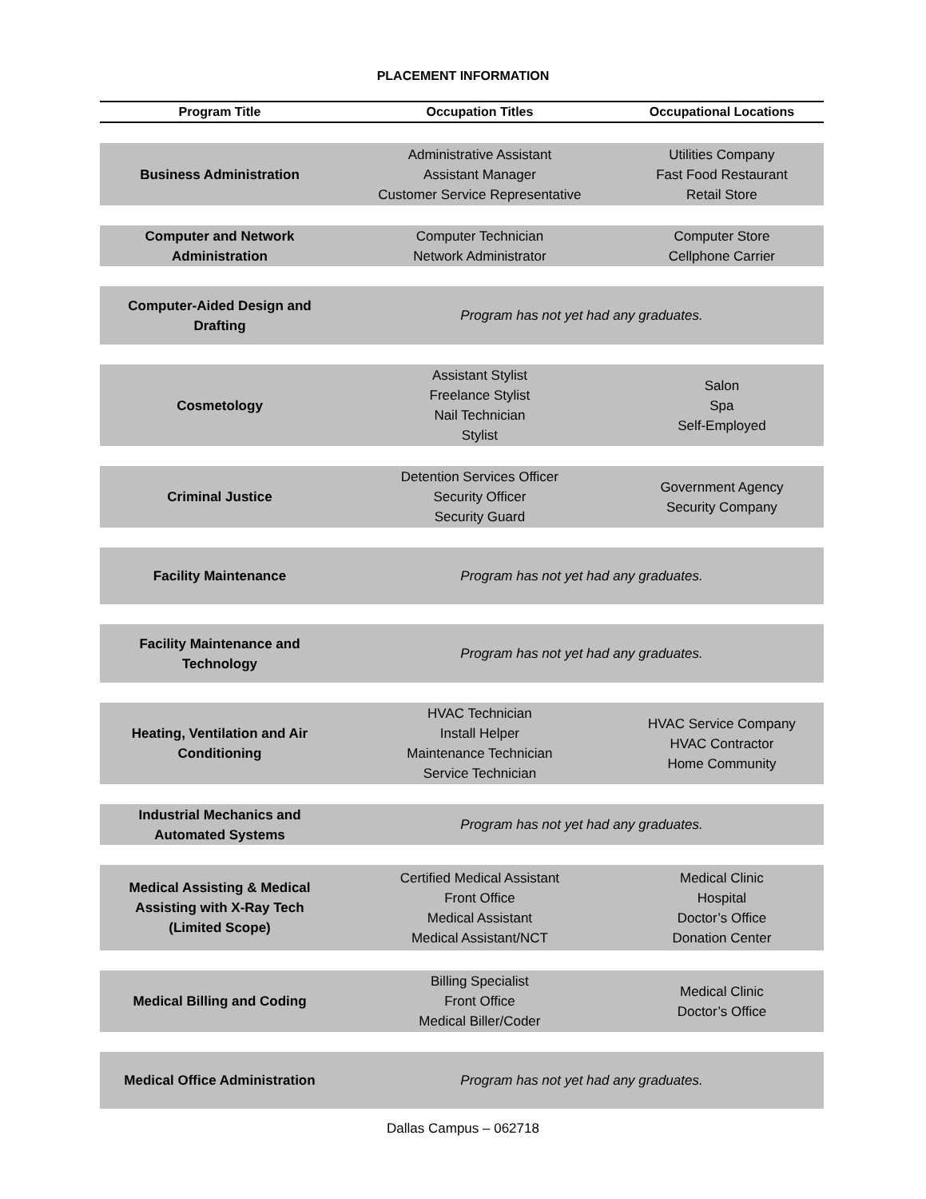PLACEMENT INFORMATION
| Program Title | Occupation Titles | Occupational Locations |
| --- | --- | --- |
| Business Administration | Administrative Assistant Assistant Manager Customer Service Representative | Utilities Company Fast Food Restaurant Retail Store |
| Computer and Network Administration | Computer Technician Network Administrator | Computer Store Cellphone Carrier |
| Computer-Aided Design and Drafting | Program has not yet had any graduates. | |
| Cosmetology | Assistant Stylist Freelance Stylist Nail Technician Stylist | Salon Spa Self-Employed |
| Criminal Justice | Detention Services Officer Security Officer Security Guard | Government Agency Security Company |
| Facility Maintenance | Program has not yet had any graduates. | |
| Facility Maintenance and Technology | Program has not yet had any graduates. | |
| Heating, Ventilation and Air Conditioning | HVAC Technician Install Helper Maintenance Technician Service Technician | HVAC Service Company HVAC Contractor Home Community |
| Industrial Mechanics and Automated Systems | Program has not yet had any graduates. | |
| Medical Assisting & Medical Assisting with X-Ray Tech (Limited Scope) | Certified Medical Assistant Front Office Medical Assistant Medical Assistant/NCT | Medical Clinic Hospital Doctor’s Office Donation Center |
| Medical Billing and Coding | Billing Specialist Front Office Medical Biller/Coder | Medical Clinic Doctor’s Office |
| Medical Office Administration | Program has not yet had any graduates. | |
Dallas Campus – 062718